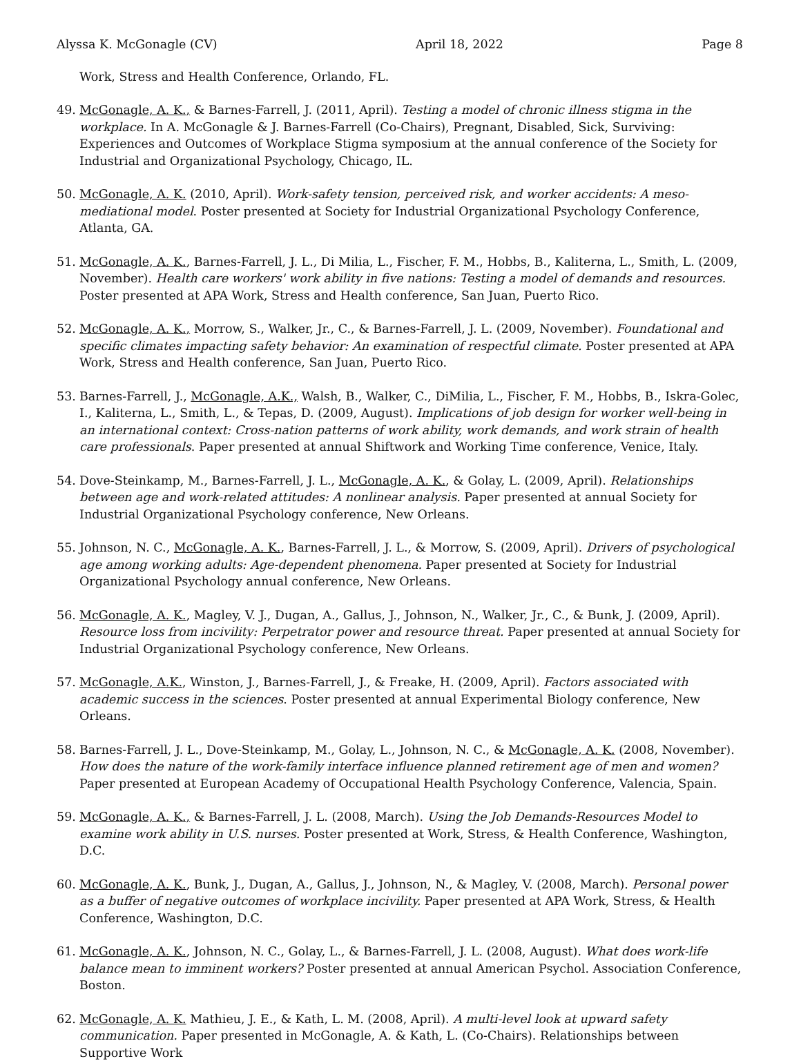Alyssa K. McGonagle (CV) April 18, 2022 Page 8
Work, Stress and Health Conference, Orlando, FL.
49. McGonagle, A. K., & Barnes-Farrell, J. (2011, April). Testing a model of chronic illness stigma in the workplace. In A. McGonagle & J. Barnes-Farrell (Co-Chairs), Pregnant, Disabled, Sick, Surviving: Experiences and Outcomes of Workplace Stigma symposium at the annual conference of the Society for Industrial and Organizational Psychology, Chicago, IL.
50. McGonagle, A. K. (2010, April). Work-safety tension, perceived risk, and worker accidents: A meso-mediational model. Poster presented at Society for Industrial Organizational Psychology Conference, Atlanta, GA.
51. McGonagle, A. K., Barnes-Farrell, J. L., Di Milia, L., Fischer, F. M., Hobbs, B., Kaliterna, L., Smith, L. (2009, November). Health care workers' work ability in five nations: Testing a model of demands and resources. Poster presented at APA Work, Stress and Health conference, San Juan, Puerto Rico.
52. McGonagle, A. K., Morrow, S., Walker, Jr., C., & Barnes-Farrell, J. L. (2009, November). Foundational and specific climates impacting safety behavior: An examination of respectful climate. Poster presented at APA Work, Stress and Health conference, San Juan, Puerto Rico.
53. Barnes-Farrell, J., McGonagle, A.K., Walsh, B., Walker, C., DiMilia, L., Fischer, F. M., Hobbs, B., Iskra-Golec, I., Kaliterna, L., Smith, L., & Tepas, D. (2009, August). Implications of job design for worker well-being in an international context: Cross-nation patterns of work ability, work demands, and work strain of health care professionals. Paper presented at annual Shiftwork and Working Time conference, Venice, Italy.
54. Dove-Steinkamp, M., Barnes-Farrell, J. L., McGonagle, A. K., & Golay, L. (2009, April). Relationships between age and work-related attitudes: A nonlinear analysis. Paper presented at annual Society for Industrial Organizational Psychology conference, New Orleans.
55. Johnson, N. C., McGonagle, A. K., Barnes-Farrell, J. L., & Morrow, S. (2009, April). Drivers of psychological age among working adults: Age-dependent phenomena. Paper presented at Society for Industrial Organizational Psychology annual conference, New Orleans.
56. McGonagle, A. K., Magley, V. J., Dugan, A., Gallus, J., Johnson, N., Walker, Jr., C., & Bunk, J. (2009, April). Resource loss from incivility: Perpetrator power and resource threat. Paper presented at annual Society for Industrial Organizational Psychology conference, New Orleans.
57. McGonagle, A.K., Winston, J., Barnes-Farrell, J., & Freake, H. (2009, April). Factors associated with academic success in the sciences. Poster presented at annual Experimental Biology conference, New Orleans.
58. Barnes-Farrell, J. L., Dove-Steinkamp, M., Golay, L., Johnson, N. C., & McGonagle, A. K. (2008, November). How does the nature of the work-family interface influence planned retirement age of men and women? Paper presented at European Academy of Occupational Health Psychology Conference, Valencia, Spain.
59. McGonagle, A. K., & Barnes-Farrell, J. L. (2008, March). Using the Job Demands-Resources Model to examine work ability in U.S. nurses. Poster presented at Work, Stress, & Health Conference, Washington, D.C.
60. McGonagle, A. K., Bunk, J., Dugan, A., Gallus, J., Johnson, N., & Magley, V. (2008, March). Personal power as a buffer of negative outcomes of workplace incivility. Paper presented at APA Work, Stress, & Health Conference, Washington, D.C.
61. McGonagle, A. K., Johnson, N. C., Golay, L., & Barnes-Farrell, J. L. (2008, August). What does work-life balance mean to imminent workers? Poster presented at annual American Psychol. Association Conference, Boston.
62. McGonagle, A. K. Mathieu, J. E., & Kath, L. M. (2008, April). A multi-level look at upward safety communication. Paper presented in McGonagle, A. & Kath, L. (Co-Chairs). Relationships between Supportive Work